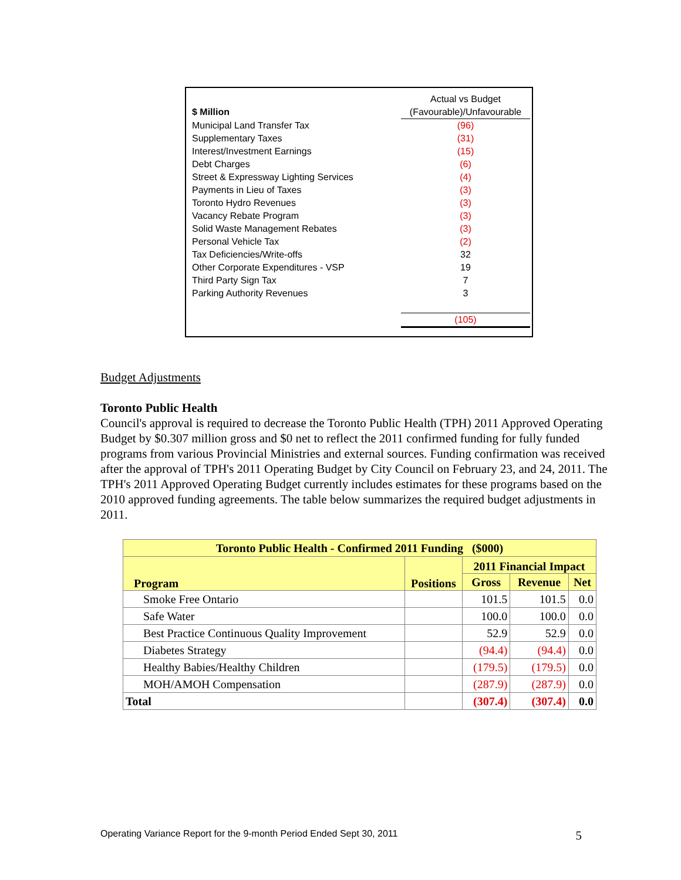| | Actual vs Budget |
| $ Million | (Favourable)/Unfavourable |
| Municipal Land Transfer Tax | (96) |
| Supplementary Taxes | (31) |
| Interest/Investment Earnings | (15) |
| Debt Charges | (6) |
| Street & Expressway Lighting Services | (4) |
| Payments in Lieu of Taxes | (3) |
| Toronto Hydro Revenues | (3) |
| Vacancy Rebate Program | (3) |
| Solid Waste Management Rebates | (3) |
| Personal Vehicle Tax | (2) |
| Tax Deficiencies/Write-offs | 32 |
| Other Corporate Expenditures - VSP | 19 |
| Third Party Sign Tax | 7 |
| Parking Authority Revenues | 3 |
| | (105) |
Budget Adjustments
Toronto Public Health
Council's approval is required to decrease the Toronto Public Health (TPH) 2011 Approved Operating Budget by $0.307 million gross and $0 net to reflect the 2011 confirmed funding for fully funded programs from various Provincial Ministries and external sources. Funding confirmation was received after the approval of TPH's 2011 Operating Budget by City Council on February 23, and 24, 2011. The TPH's 2011 Approved Operating Budget currently includes estimates for these programs based on the 2010 approved funding agreements. The table below summarizes the required budget adjustments in 2011.
| Toronto Public Health - Confirmed 2011 Funding ($000) | | | | |
| --- | --- | --- | --- | --- |
| Program | Positions | 2011 Financial Impact | | |
| | | Gross | Revenue | Net |
| Smoke Free Ontario | | 101.5 | 101.5 | 0.0 |
| Safe Water | | 100.0 | 100.0 | 0.0 |
| Best Practice Continuous Quality Improvement | | 52.9 | 52.9 | 0.0 |
| Diabetes Strategy | | (94.4) | (94.4) | 0.0 |
| Healthy Babies/Healthy Children | | (179.5) | (179.5) | 0.0 |
| MOH/AMOH Compensation | | (287.9) | (287.9) | 0.0 |
| Total | | (307.4) | (307.4) | 0.0 |
Operating Variance Report for the 9-month Period Ended Sept 30, 2011 5